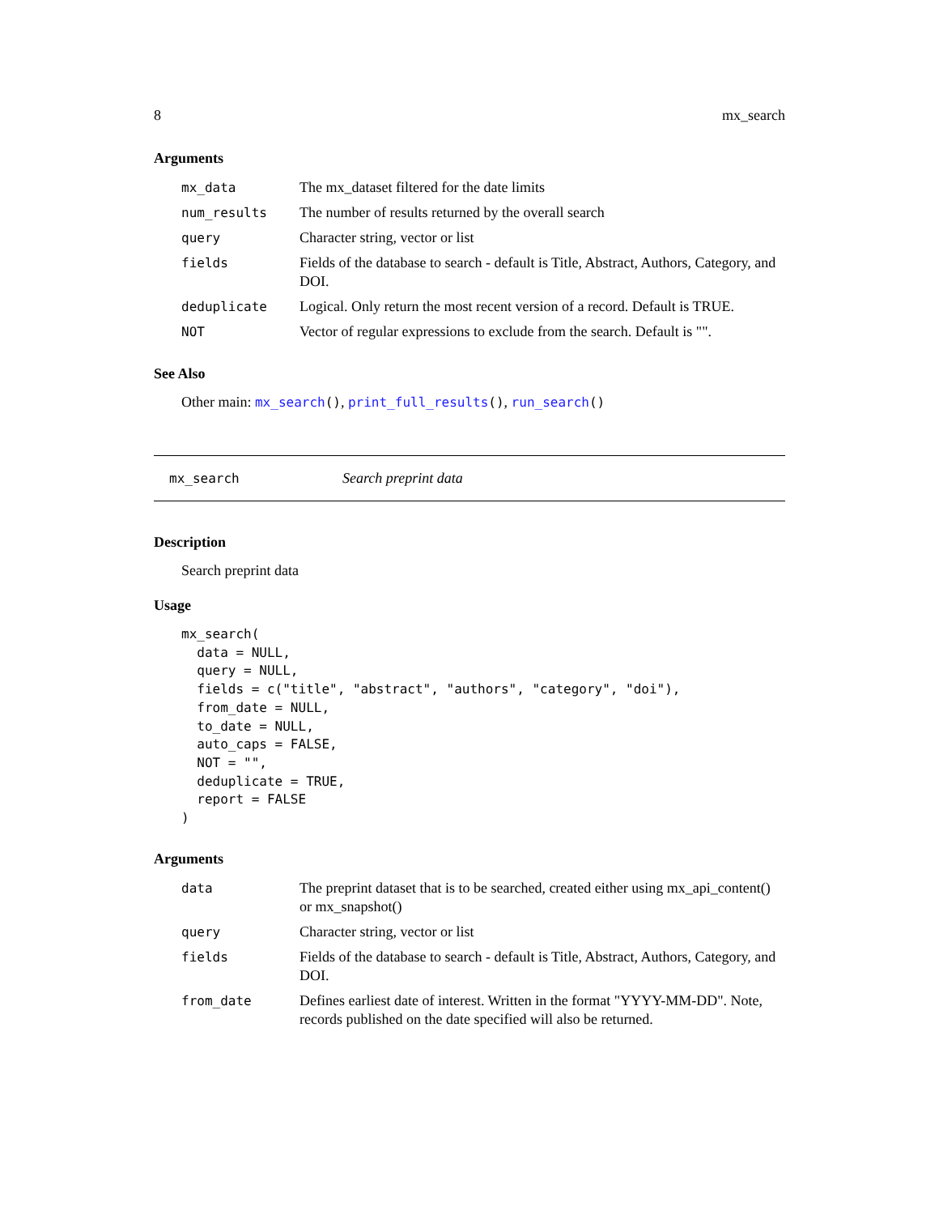8 mx_search
Arguments
| mx_data | The mx_dataset filtered for the date limits |
| num_results | The number of results returned by the overall search |
| query | Character string, vector or list |
| fields | Fields of the database to search - default is Title, Abstract, Authors, Category, and DOI. |
| deduplicate | Logical. Only return the most recent version of a record. Default is TRUE. |
| NOT | Vector of regular expressions to exclude from the search. Default is "". |
See Also
Other main: mx_search(), print_full_results(), run_search()
mx_search Search preprint data
Description
Search preprint data
Usage
mx_search(
  data = NULL,
  query = NULL,
  fields = c("title", "abstract", "authors", "category", "doi"),
  from_date = NULL,
  to_date = NULL,
  auto_caps = FALSE,
  NOT = "",
  deduplicate = TRUE,
  report = FALSE
)
Arguments
| data | The preprint dataset that is to be searched, created either using mx_api_content() or mx_snapshot() |
| query | Character string, vector or list |
| fields | Fields of the database to search - default is Title, Abstract, Authors, Category, and DOI. |
| from_date | Defines earliest date of interest. Written in the format "YYYY-MM-DD". Note, records published on the date specified will also be returned. |